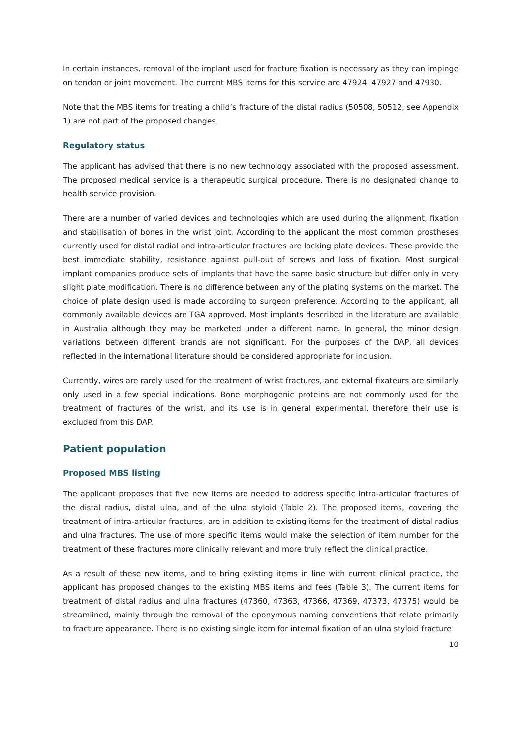In certain instances, removal of the implant used for fracture fixation is necessary as they can impinge on tendon or joint movement. The current MBS items for this service are 47924, 47927 and 47930.
Note that the MBS items for treating a child’s fracture of the distal radius (50508, 50512, see Appendix 1) are not part of the proposed changes.
Regulatory status
The applicant has advised that there is no new technology associated with the proposed assessment. The proposed medical service is a therapeutic surgical procedure. There is no designated change to health service provision.
There are a number of varied devices and technologies which are used during the alignment, fixation and stabilisation of bones in the wrist joint. According to the applicant the most common prostheses currently used for distal radial and intra-articular fractures are locking plate devices. These provide the best immediate stability, resistance against pull-out of screws and loss of fixation. Most surgical implant companies produce sets of implants that have the same basic structure but differ only in very slight plate modification. There is no difference between any of the plating systems on the market. The choice of plate design used is made according to surgeon preference. According to the applicant, all commonly available devices are TGA approved. Most implants described in the literature are available in Australia although they may be marketed under a different name. In general, the minor design variations between different brands are not significant. For the purposes of the DAP, all devices reflected in the international literature should be considered appropriate for inclusion.
Currently, wires are rarely used for the treatment of wrist fractures, and external fixateurs are similarly only used in a few special indications. Bone morphogenic proteins are not commonly used for the treatment of fractures of the wrist, and its use is in general experimental, therefore their use is excluded from this DAP.
Patient population
Proposed MBS listing
The applicant proposes that five new items are needed to address specific intra-articular fractures of the distal radius, distal ulna, and of the ulna styloid (Table 2). The proposed items, covering the treatment of intra-articular fractures, are in addition to existing items for the treatment of distal radius and ulna fractures. The use of more specific items would make the selection of item number for the treatment of these fractures more clinically relevant and more truly reflect the clinical practice.
As a result of these new items, and to bring existing items in line with current clinical practice, the applicant has proposed changes to the existing MBS items and fees (Table 3). The current items for treatment of distal radius and ulna fractures (47360, 47363, 47366, 47369, 47373, 47375) would be streamlined, mainly through the removal of the eponymous naming conventions that relate primarily to fracture appearance. There is no existing single item for internal fixation of an ulna styloid fracture
10